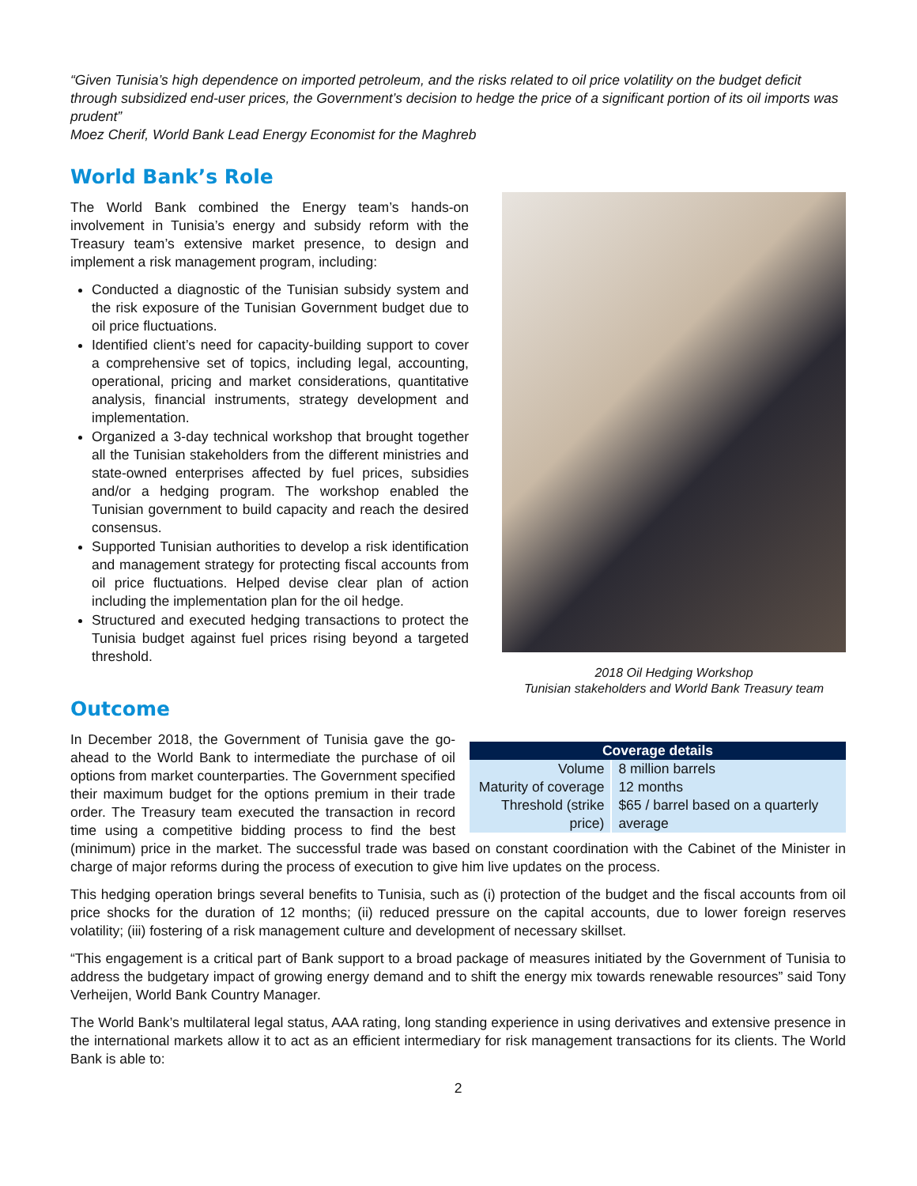“Given Tunisia’s high dependence on imported petroleum, and the risks related to oil price volatility on the budget deficit through subsidized end-user prices, the Government’s decision to hedge the price of a significant portion of its oil imports was prudent”
Moez Cherif, World Bank Lead Energy Economist for the Maghreb
World Bank’s Role
The World Bank combined the Energy team’s hands-on involvement in Tunisia’s energy and subsidy reform with the Treasury team’s extensive market presence, to design and implement a risk management program, including:
Conducted a diagnostic of the Tunisian subsidy system and the risk exposure of the Tunisian Government budget due to oil price fluctuations.
Identified client’s need for capacity-building support to cover a comprehensive set of topics, including legal, accounting, operational, pricing and market considerations, quantitative analysis, financial instruments, strategy development and implementation.
Organized a 3-day technical workshop that brought together all the Tunisian stakeholders from the different ministries and state-owned enterprises affected by fuel prices, subsidies and/or a hedging program. The workshop enabled the Tunisian government to build capacity and reach the desired consensus.
Supported Tunisian authorities to develop a risk identification and management strategy for protecting fiscal accounts from oil price fluctuations. Helped devise clear plan of action including the implementation plan for the oil hedge.
Structured and executed hedging transactions to protect the Tunisia budget against fuel prices rising beyond a targeted threshold.
2018 Oil Hedging Workshop
Tunisian stakeholders and World Bank Treasury team
Outcome
| Coverage details | |
| --- | --- |
| Volume | 8 million barrels |
| Maturity of coverage | 12 months |
| Threshold (strike price) | $65 / barrel based on a quarterly average |
In December 2018, the Government of Tunisia gave the go-ahead to the World Bank to intermediate the purchase of oil options from market counterparties. The Government specified their maximum budget for the options premium in their trade order. The Treasury team executed the transaction in record time using a competitive bidding process to find the best (minimum) price in the market. The successful trade was based on constant coordination with the Cabinet of the Minister in charge of major reforms during the process of execution to give him live updates on the process.
This hedging operation brings several benefits to Tunisia, such as (i) protection of the budget and the fiscal accounts from oil price shocks for the duration of 12 months; (ii) reduced pressure on the capital accounts, due to lower foreign reserves volatility; (iii) fostering of a risk management culture and development of necessary skillset.
“This engagement is a critical part of Bank support to a broad package of measures initiated by the Government of Tunisia to address the budgetary impact of growing energy demand and to shift the energy mix towards renewable resources” said Tony Verheijen, World Bank Country Manager.
The World Bank’s multilateral legal status, AAA rating, long standing experience in using derivatives and extensive presence in the international markets allow it to act as an efficient intermediary for risk management transactions for its clients. The World Bank is able to:
2